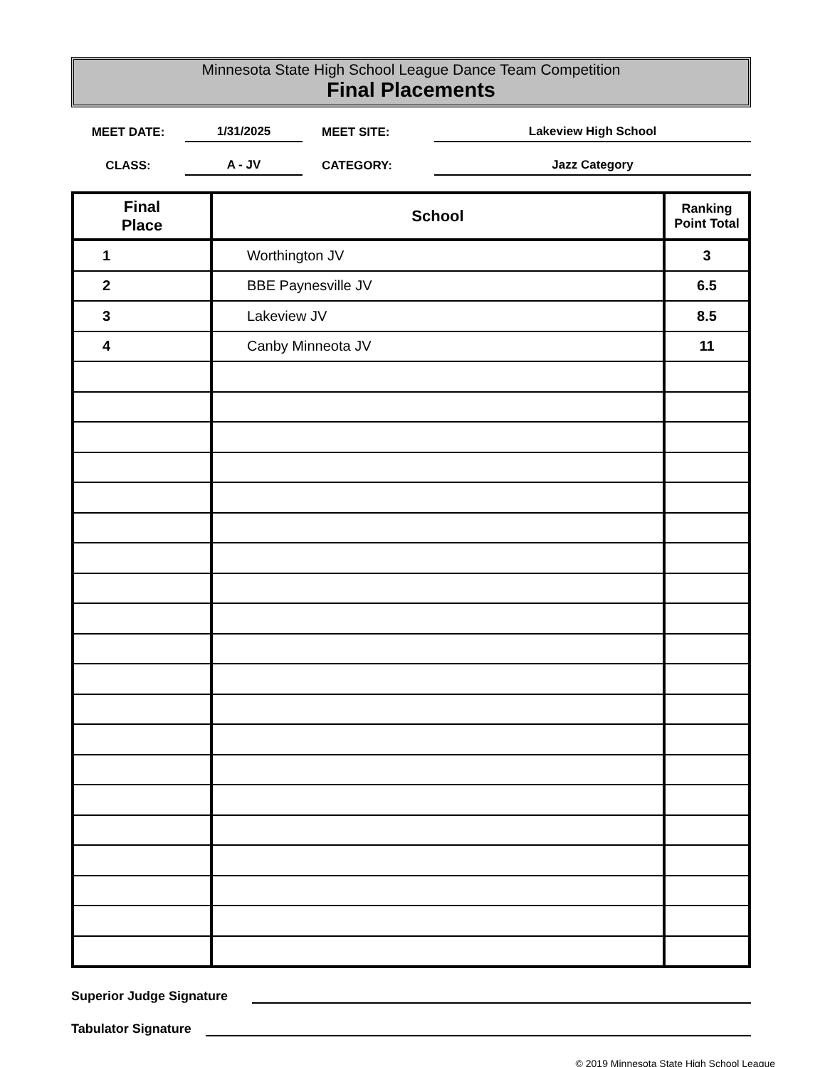Minnesota State High School League Dance Team Competition
Final Placements
MEET DATE:
1/31/2025
MEET SITE:
Lakeview High School
CLASS:
A - JV
CATEGORY:
Jazz Category
| Final Place | School | Ranking Point Total |
| --- | --- | --- |
| 1 | Worthington JV | 3 |
| 2 | BBE Paynesville JV | 6.5 |
| 3 | Lakeview JV | 8.5 |
| 4 | Canby Minneota JV | 11 |
Superior Judge Signature
Tabulator Signature
© 2019 Minnesota State High School League